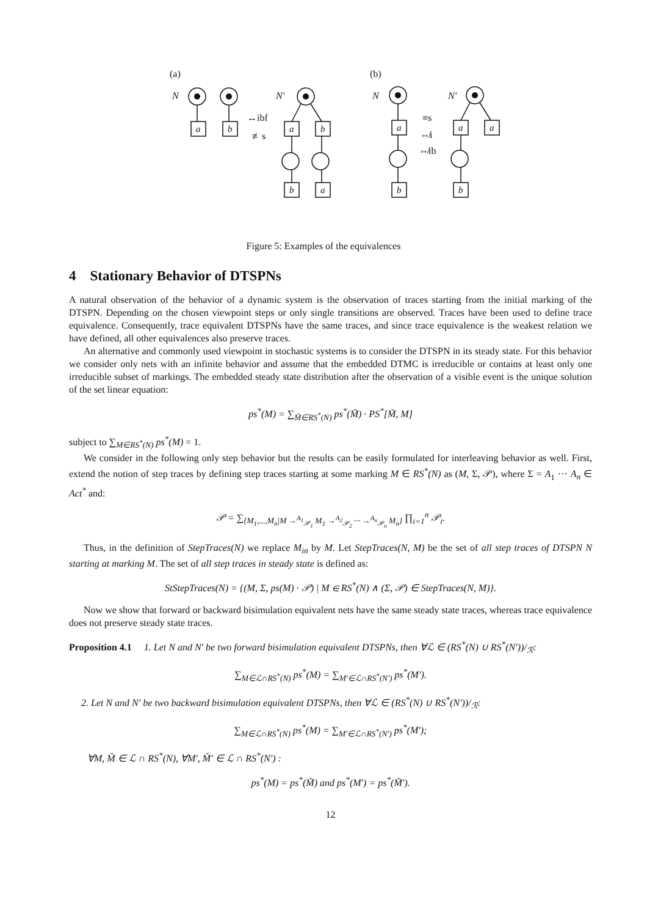(a)
(b)
N
N′
N
N′
↔ibf
≢s
≡s
⇎i
⇎ib
a
b
a
b
a
a
a
b
a
b
b
Figure 5: Examples of the equivalences
4 Stationary Behavior of DTSPNs
A natural observation of the behavior of a dynamic system is the observation of traces starting from the initial marking of the DTSPN. Depending on the chosen viewpoint steps or only single transitions are observed. Traces have been used to define trace equivalence. Consequently, trace equivalent DTSPNs have the same traces, and since trace equivalence is the weakest relation we have defined, all other equivalences also preserve traces.
An alternative and commonly used viewpoint in stochastic systems is to consider the DTSPN in its steady state. For this behavior we consider only nets with an infinite behavior and assume that the embedded DTMC is irreducible or contains at least only one irreducible subset of markings. The embedded steady state distribution after the observation of a visible event is the unique solution of the set linear equation:
ps<sup>*</sup>(M) = ∑<sub>M̃∈RS<sup>*</sup>(N)</sub> ps<sup>*</sup>(M̃) · PS<sup>*</sup>[M̃, M]
subject to ∑<sub>M∈RS<sup>*</sup>(N)</sub> ps<sup>*</sup>(M) = 1.
We consider in the following only step behavior but the results can be easily formulated for interleaving behavior as well. First, extend the notion of step traces by defining step traces starting at some marking M ∈ RS<sup>*</sup>(N) as (M, Σ, 𝒫), where Σ = A<sub>1</sub> ··· A<sub>n</sub> ∈ Act<sup>*</sup> and:
𝒫 = ∑<sub>{M<sub>1</sub>,...,M<sub>n</sub>|M →<sup>A<sub>1</sub></sup><sub>𝒫<sub>1</sub></sub> M<sub>1</sub> →<sup>A<sub>2</sub></sup><sub>𝒫<sub>2</sub></sub> ··· →<sup>A<sub>n</sub></sup><sub>𝒫<sub>n</sub></sub> M<sub>n</sub>}</sub> ∏<sub>i=1</sub><sup>n</sup> 𝒫<sub>i</sub>.
Thus, in the definition of StepTraces(N) we replace M<sub>in</sub> by M. Let StepTraces(N, M) be the set of all step traces of DTSPN N starting at marking M. The set of all step traces in steady state is defined as:
StStepTraces(N) = {(M, Σ, ps(M) · 𝒫) | M ∈ RS<sup>*</sup>(N) ∧ (Σ, 𝒫) ∈ StepTraces(N, M)}.
Now we show that forward or backward bisimulation equivalent nets have the same steady state traces, whereas trace equivalence does not preserve steady state traces.
Proposition 4.1 1. Let N and N′ be two forward bisimulation equivalent DTSPNs, then ∀ℒ ∈ (RS<sup>*</sup>(N) ∪ RS<sup>*</sup>(N′))/<sub>ℛ</sub>:
∑<sub>M∈ℒ∩RS<sup>*</sup>(N)</sub> ps<sup>*</sup>(M) = ∑<sub>M′∈ℒ∩RS<sup>*</sup>(N′)</sub> ps<sup>*</sup>(M′).
2. Let N and N′ be two backward bisimulation equivalent DTSPNs, then ∀ℒ ∈ (RS<sup>*</sup>(N) ∪ RS<sup>*</sup>(N′))/<sub>ℛ</sub>:
∑<sub>M∈ℒ∩RS<sup>*</sup>(N)</sub> ps<sup>*</sup>(M) = ∑<sub>M′∈ℒ∩RS<sup>*</sup>(N′)</sub> ps<sup>*</sup>(M′);
∀M, M̃ ∈ ℒ ∩ RS<sup>*</sup>(N), ∀M′, M̃′ ∈ ℒ ∩ RS<sup>*</sup>(N′) :
ps<sup>*</sup>(M) = ps<sup>*</sup>(M̃) and ps<sup>*</sup>(M′) = ps<sup>*</sup>(M̃′).
12